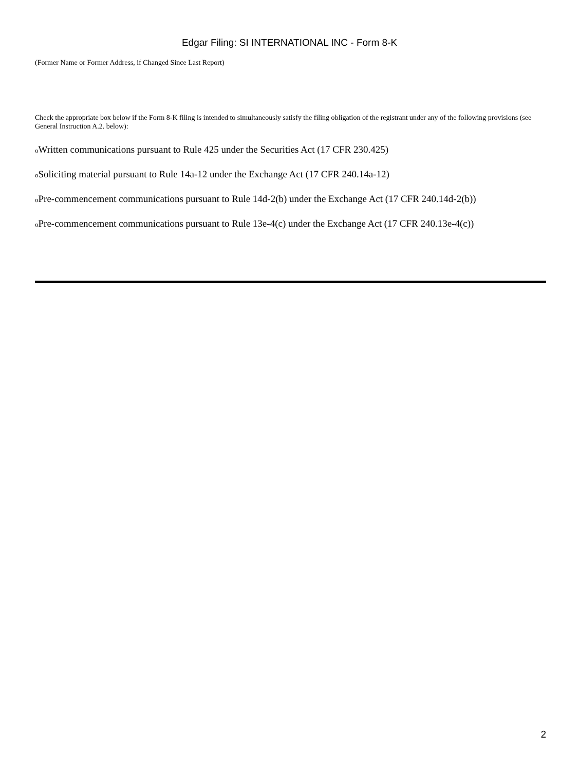Edgar Filing: SI INTERNATIONAL INC - Form 8-K
(Former Name or Former Address, if Changed Since Last Report)
Check the appropriate box below if the Form 8-K filing is intended to simultaneously satisfy the filing obligation of the registrant under any of the following provisions (see General Instruction A.2. below):
o Written communications pursuant to Rule 425 under the Securities Act (17 CFR 230.425)
o Soliciting material pursuant to Rule 14a-12 under the Exchange Act (17 CFR 240.14a-12)
o Pre-commencement communications pursuant to Rule 14d-2(b) under the Exchange Act (17 CFR 240.14d-2(b))
o Pre-commencement communications pursuant to Rule 13e-4(c) under the Exchange Act (17 CFR 240.13e-4(c))
2